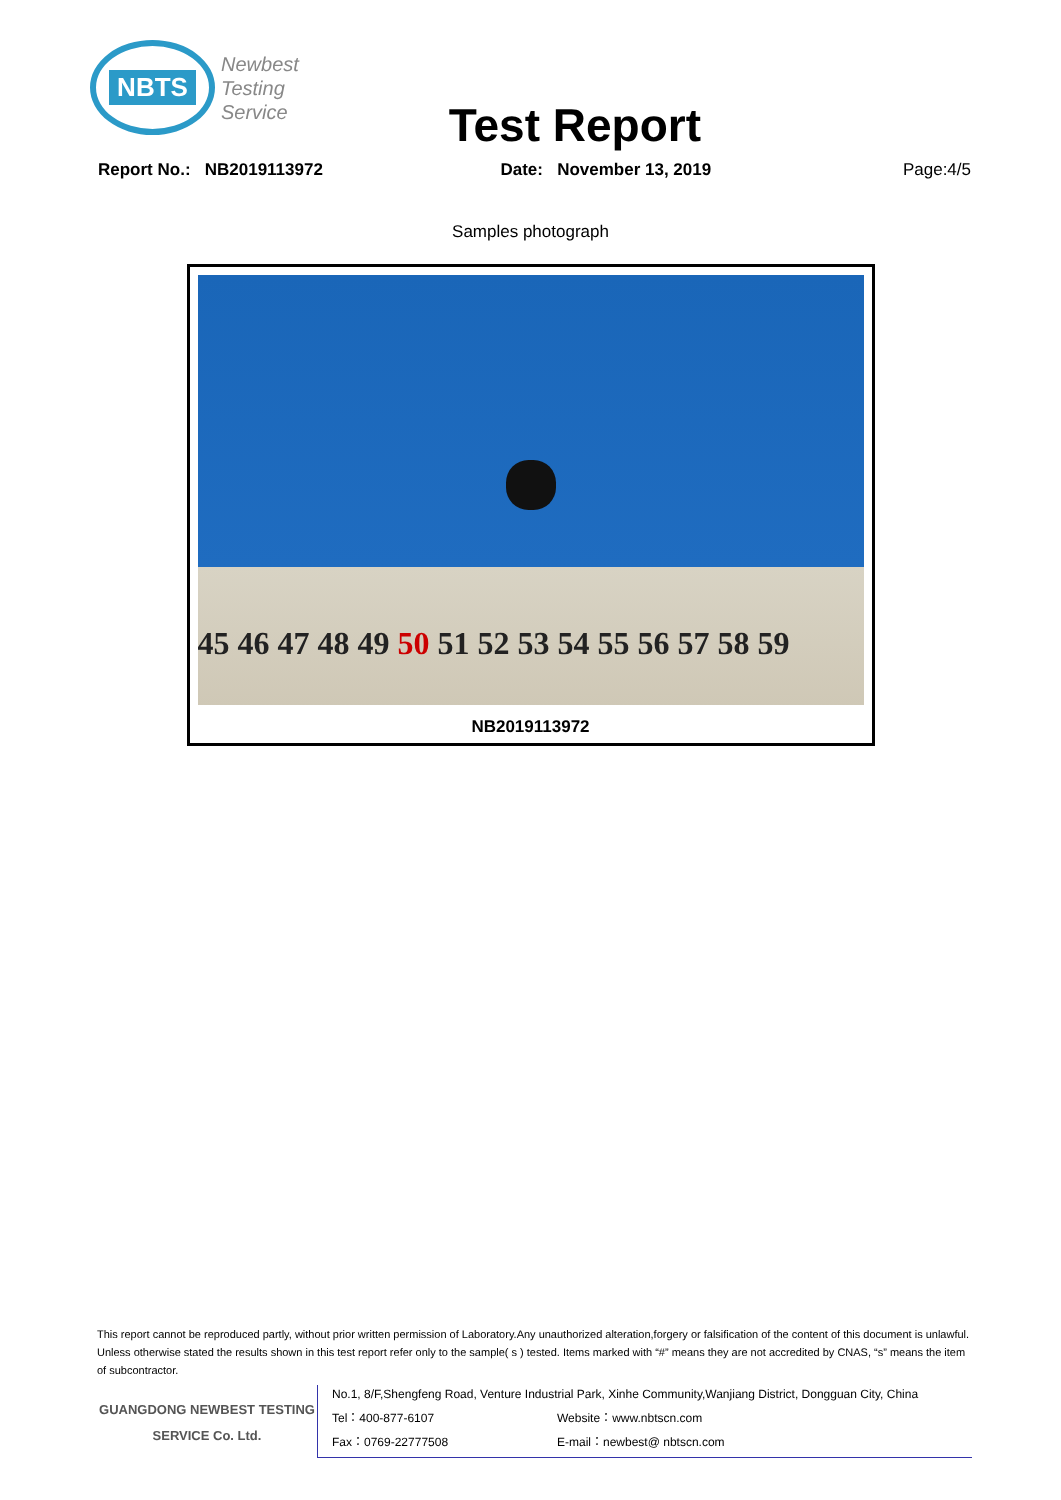NBTS
Newbest
Testing
Service
Test Report
Report No.: NB2019113972 Date: November 13, 2019 Page:4/5
Samples photograph
45 46 47 48 49 50 51 52 53 54 55 56 57 58 59
NB2019113972
This report cannot be reproduced partly, without prior written permission of Laboratory.Any unauthorized alteration,forgery or falsification of the content of this document is unlawful. Unless otherwise stated the results shown in this test report refer only to the sample( s ) tested. Items marked with “#” means they are not accredited by CNAS, “s” means the item of subcontractor.
GUANGDONG NEWBEST TESTING
SERVICE Co. Ltd.
No.1, 8/F,Shengfeng Road, Venture Industrial Park, Xinhe Community,Wanjiang District, Dongguan City, China
Tel：400-877-6107 Website：www.nbtscn.com
Fax：0769-22777508 E-mail：newbest@ nbtscn.com